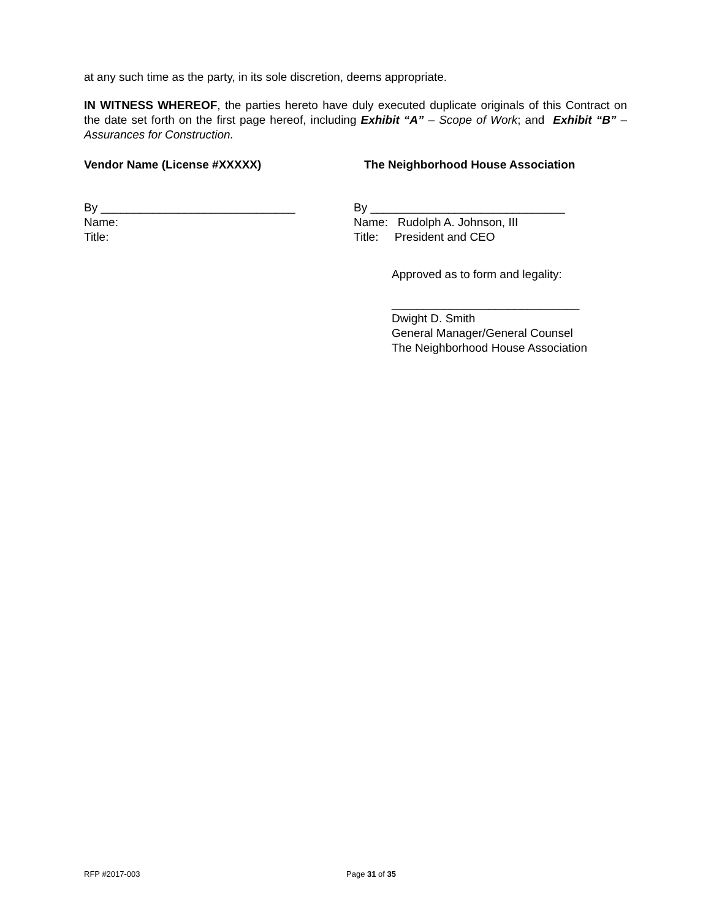at any such time as the party, in its sole discretion, deems appropriate.
IN WITNESS WHEREOF, the parties hereto have duly executed duplicate originals of this Contract on the date set forth on the first page hereof, including Exhibit “A” – Scope of Work; and Exhibit “B” – Assurances for Construction.
Vendor Name (License #XXXXX) The Neighborhood House Association
By ______________________________
Name:
Title:
By ______________________________
Name: Rudolph A. Johnson, III
Title: President and CEO
Approved as to form and legality:
_____________________________
Dwight D. Smith
General Manager/General Counsel
The Neighborhood House Association
RFP #2017-003 Page 31 of 35